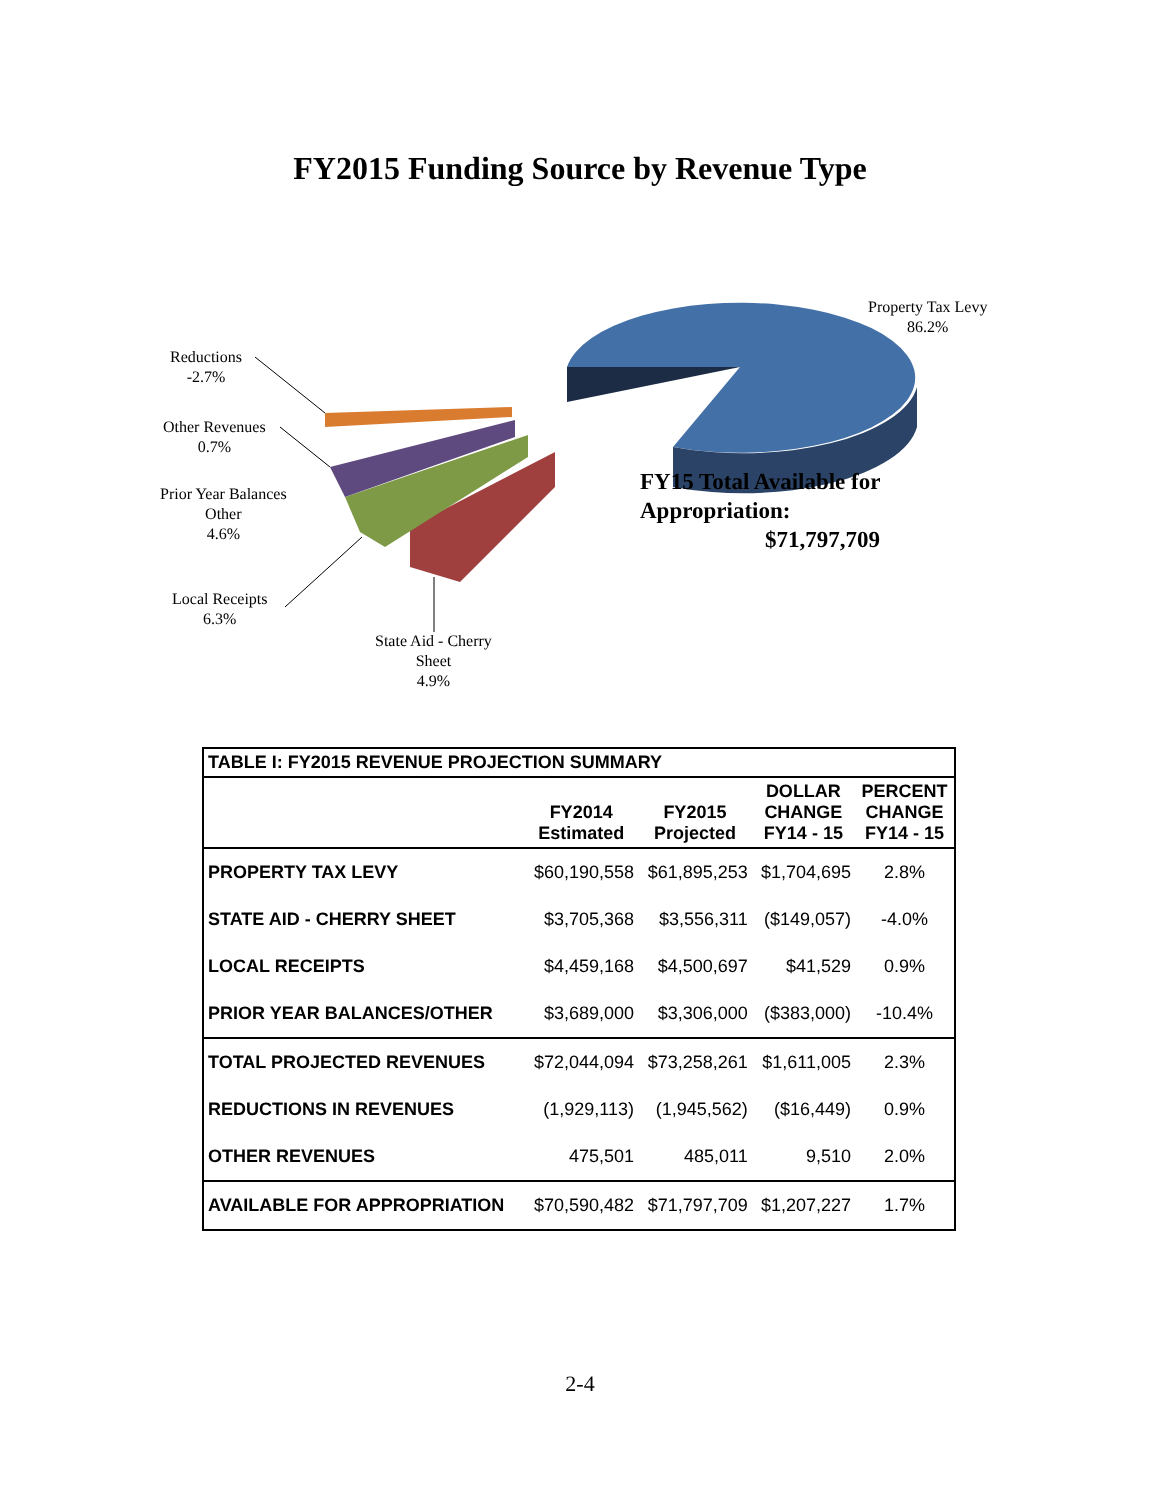FY2015 Funding Source by Revenue Type
Property Tax Levy
86.2%
Reductions
-2.7%
Other Revenues
0.7%
Prior Year Balances
Other
4.6%
Local Receipts
6.3%
State Aid - Cherry
Sheet
4.9%
FY15 Total Available for
Appropriation:
$71,797,709
| TABLE I: FY2015 REVENUE PROJECTION SUMMARY | | | | |
| --- | --- | --- | --- | --- |
| | FY2014 Estimated | FY2015 Projected | DOLLAR CHANGE FY14 - 15 | PERCENT CHANGE FY14 - 15 |
| PROPERTY TAX LEVY | $60,190,558 | $61,895,253 | $1,704,695 | 2.8% |
| STATE AID - CHERRY SHEET | $3,705,368 | $3,556,311 | ($149,057) | -4.0% |
| LOCAL RECEIPTS | $4,459,168 | $4,500,697 | $41,529 | 0.9% |
| PRIOR YEAR BALANCES/OTHER | $3,689,000 | $3,306,000 | ($383,000) | -10.4% |
| TOTAL PROJECTED REVENUES | $72,044,094 | $73,258,261 | $1,611,005 | 2.3% |
| REDUCTIONS IN REVENUES | (1,929,113) | (1,945,562) | ($16,449) | 0.9% |
| OTHER REVENUES | 475,501 | 485,011 | 9,510 | 2.0% |
| AVAILABLE FOR APPROPRIATION | $70,590,482 | $71,797,709 | $1,207,227 | 1.7% |
2-4